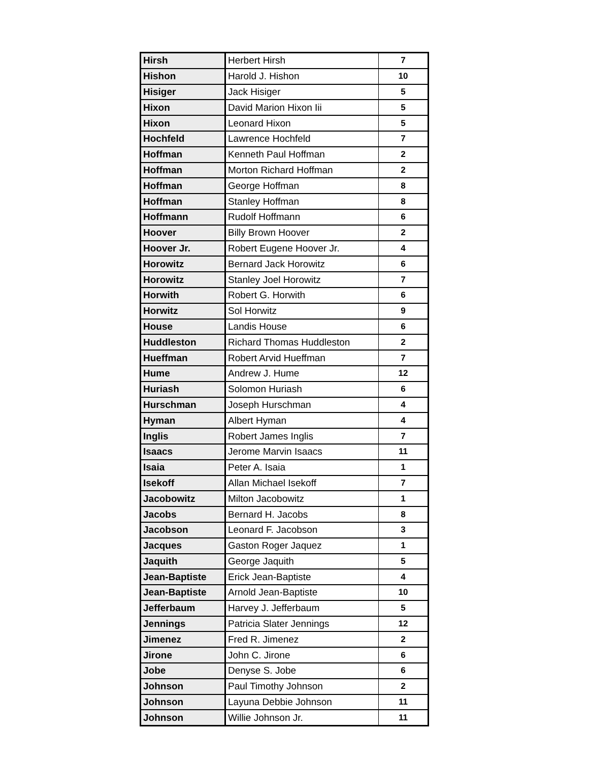| Hirsh | Herbert Hirsh | 7 |
| Hishon | Harold J. Hishon | 10 |
| Hisiger | Jack Hisiger | 5 |
| Hixon | David Marion Hixon Iii | 5 |
| Hixon | Leonard Hixon | 5 |
| Hochfeld | Lawrence Hochfeld | 7 |
| Hoffman | Kenneth Paul Hoffman | 2 |
| Hoffman | Morton Richard Hoffman | 2 |
| Hoffman | George Hoffman | 8 |
| Hoffman | Stanley Hoffman | 8 |
| Hoffmann | Rudolf Hoffmann | 6 |
| Hoover | Billy Brown Hoover | 2 |
| Hoover Jr. | Robert Eugene Hoover Jr. | 4 |
| Horowitz | Bernard Jack Horowitz | 6 |
| Horowitz | Stanley Joel Horowitz | 7 |
| Horwith | Robert G. Horwith | 6 |
| Horwitz | Sol Horwitz | 9 |
| House | Landis House | 6 |
| Huddleston | Richard Thomas Huddleston | 2 |
| Hueffman | Robert Arvid Hueffman | 7 |
| Hume | Andrew J. Hume | 12 |
| Huriash | Solomon Huriash | 6 |
| Hurschman | Joseph Hurschman | 4 |
| Hyman | Albert Hyman | 4 |
| Inglis | Robert James Inglis | 7 |
| Isaacs | Jerome Marvin Isaacs | 11 |
| Isaia | Peter A. Isaia | 1 |
| Isekoff | Allan Michael Isekoff | 7 |
| Jacobowitz | Milton Jacobowitz | 1 |
| Jacobs | Bernard H. Jacobs | 8 |
| Jacobson | Leonard F. Jacobson | 3 |
| Jacques | Gaston Roger Jaquez | 1 |
| Jaquith | George Jaquith | 5 |
| Jean-Baptiste | Erick Jean-Baptiste | 4 |
| Jean-Baptiste | Arnold Jean-Baptiste | 10 |
| Jefferbaum | Harvey J. Jefferbaum | 5 |
| Jennings | Patricia Slater Jennings | 12 |
| Jimenez | Fred R. Jimenez | 2 |
| Jirone | John C. Jirone | 6 |
| Jobe | Denyse S. Jobe | 6 |
| Johnson | Paul Timothy Johnson | 2 |
| Johnson | Layuna Debbie Johnson | 11 |
| Johnson | Willie Johnson Jr. | 11 |